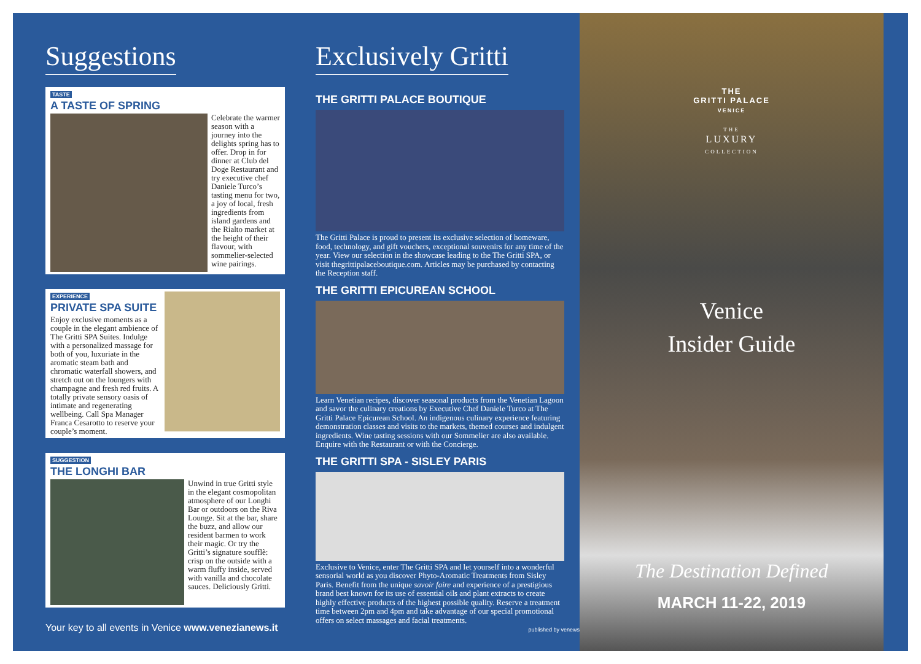Suggestions
TASTE
A TASTE OF SPRING
Celebrate the warmer season with a journey into the delights spring has to offer. Drop in for dinner at Club del Doge Restaurant and try executive chef Daniele Turco’s tasting menu for two, a joy of local, fresh ingredients from island gardens and the Rialto market at the height of their flavour, with sommelier-selected wine pairings.
EXPERIENCE
PRIVATE SPA SUITE
Enjoy exclusive moments as a couple in the elegant ambience of The Gritti SPA Suites. Indulge with a personalized massage for both of you, luxuriate in the aromatic steam bath and chromatic waterfall showers, and stretch out on the loungers with champagne and fresh red fruits. A totally private sensory oasis of intimate and regenerating wellbeing. Call Spa Manager Franca Cesarotto to reserve your couple’s moment.
SUGGESTION
THE LONGHI BAR
Unwind in true Gritti style in the elegant cosmopolitan atmosphere of our Longhi Bar or outdoors on the Riva Lounge. Sit at the bar, share the buzz, and allow our resident barmen to work their magic. Or try the Gritti’s signature soufflè: crisp on the outside with a warm fluffy inside, served with vanilla and chocolate sauces. Deliciously Gritti.
Your key to all events in Venice www.venezianews.it
Exclusively Gritti
THE GRITTI PALACE BOUTIQUE
The Gritti Palace is proud to present its exclusive selection of homeware, food, technology, and gift vouchers, exceptional souvenirs for any time of the year. View our selection in the showcase leading to the The Gritti SPA, or visit thegrittipalaceboutique.com. Articles may be purchased by contacting the Reception staff.
THE GRITTI EPICUREAN SCHOOL
Learn Venetian recipes, discover seasonal products from the Venetian Lagoon and savor the culinary creations by Executive Chef Daniele Turco at The Gritti Palace Epicurean School. An indigenous culinary experience featuring demonstration classes and visits to the markets, themed courses and indulgent ingredients. Wine tasting sessions with our Sommelier are also available. Enquire with the Restaurant or with the Concierge.
THE GRITTI SPA - SISLEY PARIS
Exclusive to Venice, enter The Gritti SPA and let yourself into a wonderful sensorial world as you discover Phyto-Aromatic Treatments from Sisley Paris. Benefit from the unique savoir faire and experience of a prestigious brand best known for its use of essential oils and plant extracts to create highly effective products of the highest possible quality. Reserve a treatment time between 2pm and 4pm and take advantage of our special promotional offers on select massages and facial treatments.
published by venews
THE
GRITTI PALACE
VENICE
THE
LUXURY
COLLECTION
Venice
Insider Guide
The Destination Defined
MARCH 11-22, 2019